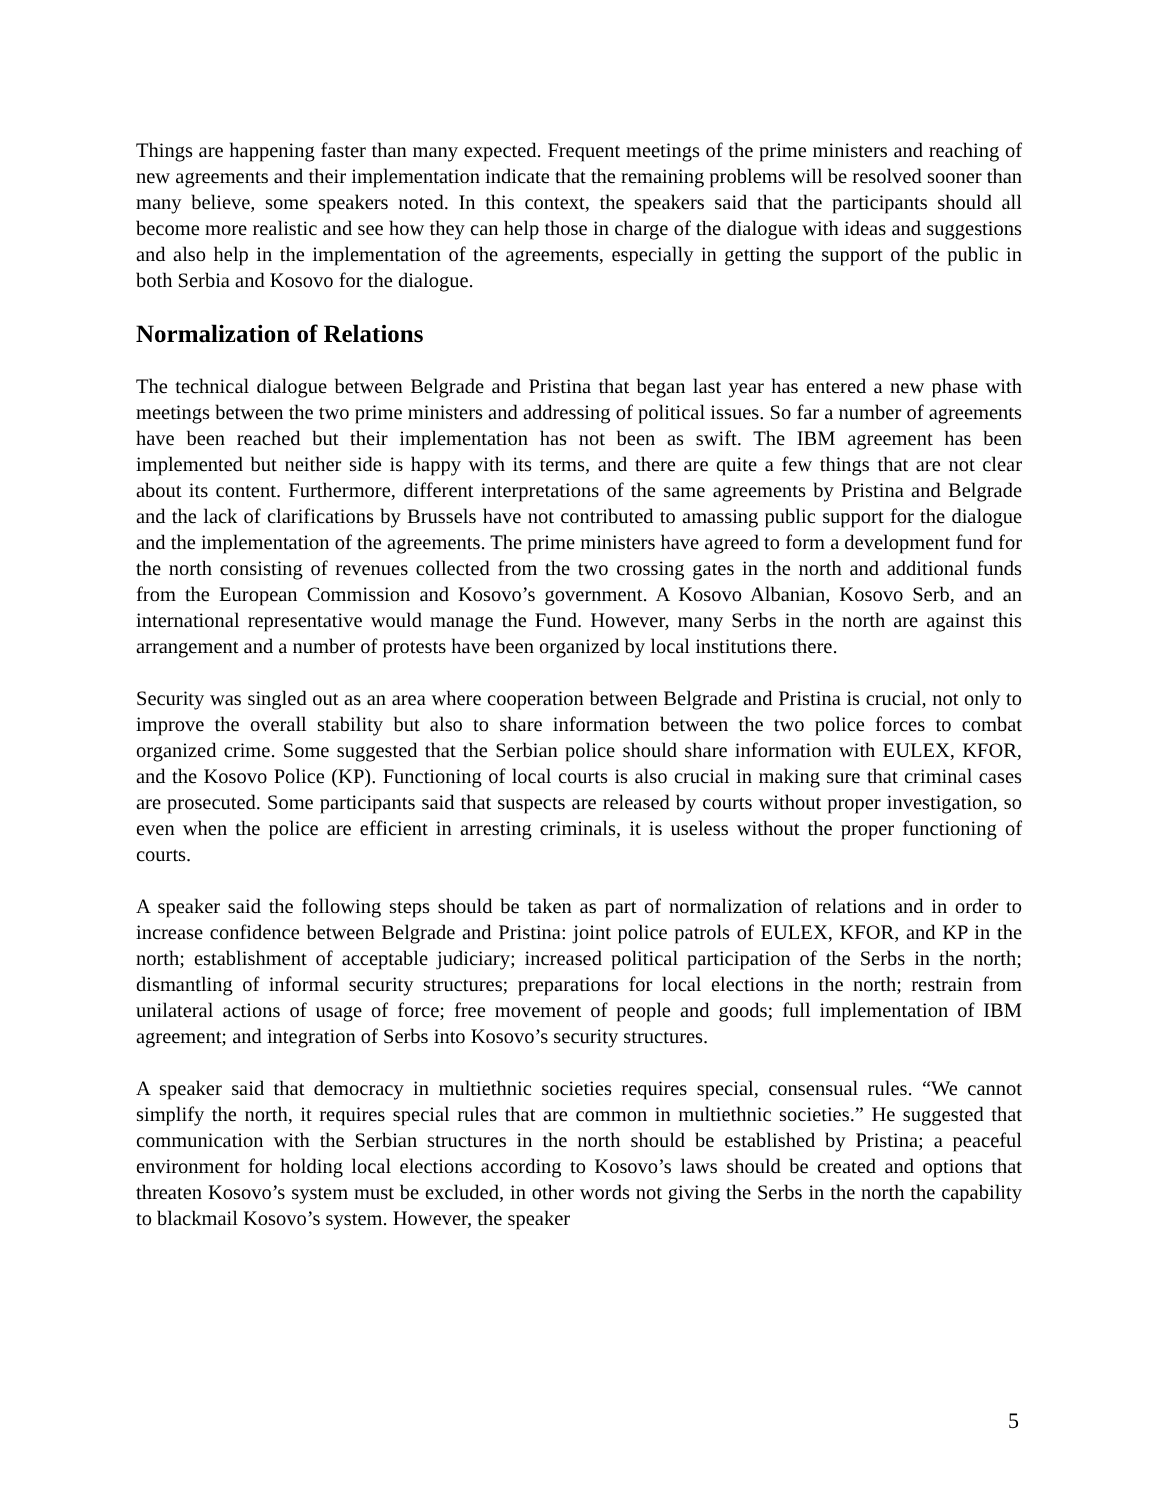Things are happening faster than many expected. Frequent meetings of the prime ministers and reaching of new agreements and their implementation indicate that the remaining problems will be resolved sooner than many believe, some speakers noted. In this context, the speakers said that the participants should all become more realistic and see how they can help those in charge of the dialogue with ideas and suggestions and also help in the implementation of the agreements, especially in getting the support of the public in both Serbia and Kosovo for the dialogue.
Normalization of Relations
The technical dialogue between Belgrade and Pristina that began last year has entered a new phase with meetings between the two prime ministers and addressing of political issues. So far a number of agreements have been reached but their implementation has not been as swift. The IBM agreement has been implemented but neither side is happy with its terms, and there are quite a few things that are not clear about its content. Furthermore, different interpretations of the same agreements by Pristina and Belgrade and the lack of clarifications by Brussels have not contributed to amassing public support for the dialogue and the implementation of the agreements. The prime ministers have agreed to form a development fund for the north consisting of revenues collected from the two crossing gates in the north and additional funds from the European Commission and Kosovo’s government. A Kosovo Albanian, Kosovo Serb, and an international representative would manage the Fund. However, many Serbs in the north are against this arrangement and a number of protests have been organized by local institutions there.
Security was singled out as an area where cooperation between Belgrade and Pristina is crucial, not only to improve the overall stability but also to share information between the two police forces to combat organized crime. Some suggested that the Serbian police should share information with EULEX, KFOR, and the Kosovo Police (KP). Functioning of local courts is also crucial in making sure that criminal cases are prosecuted. Some participants said that suspects are released by courts without proper investigation, so even when the police are efficient in arresting criminals, it is useless without the proper functioning of courts.
A speaker said the following steps should be taken as part of normalization of relations and in order to increase confidence between Belgrade and Pristina: joint police patrols of EULEX, KFOR, and KP in the north; establishment of acceptable judiciary; increased political participation of the Serbs in the north; dismantling of informal security structures; preparations for local elections in the north; restrain from unilateral actions of usage of force; free movement of people and goods; full implementation of IBM agreement; and integration of Serbs into Kosovo’s security structures.
A speaker said that democracy in multiethnic societies requires special, consensual rules. “We cannot simplify the north, it requires special rules that are common in multiethnic societies.” He suggested that communication with the Serbian structures in the north should be established by Pristina; a peaceful environment for holding local elections according to Kosovo’s laws should be created and options that threaten Kosovo’s system must be excluded, in other words not giving the Serbs in the north the capability to blackmail Kosovo’s system. However, the speaker
5